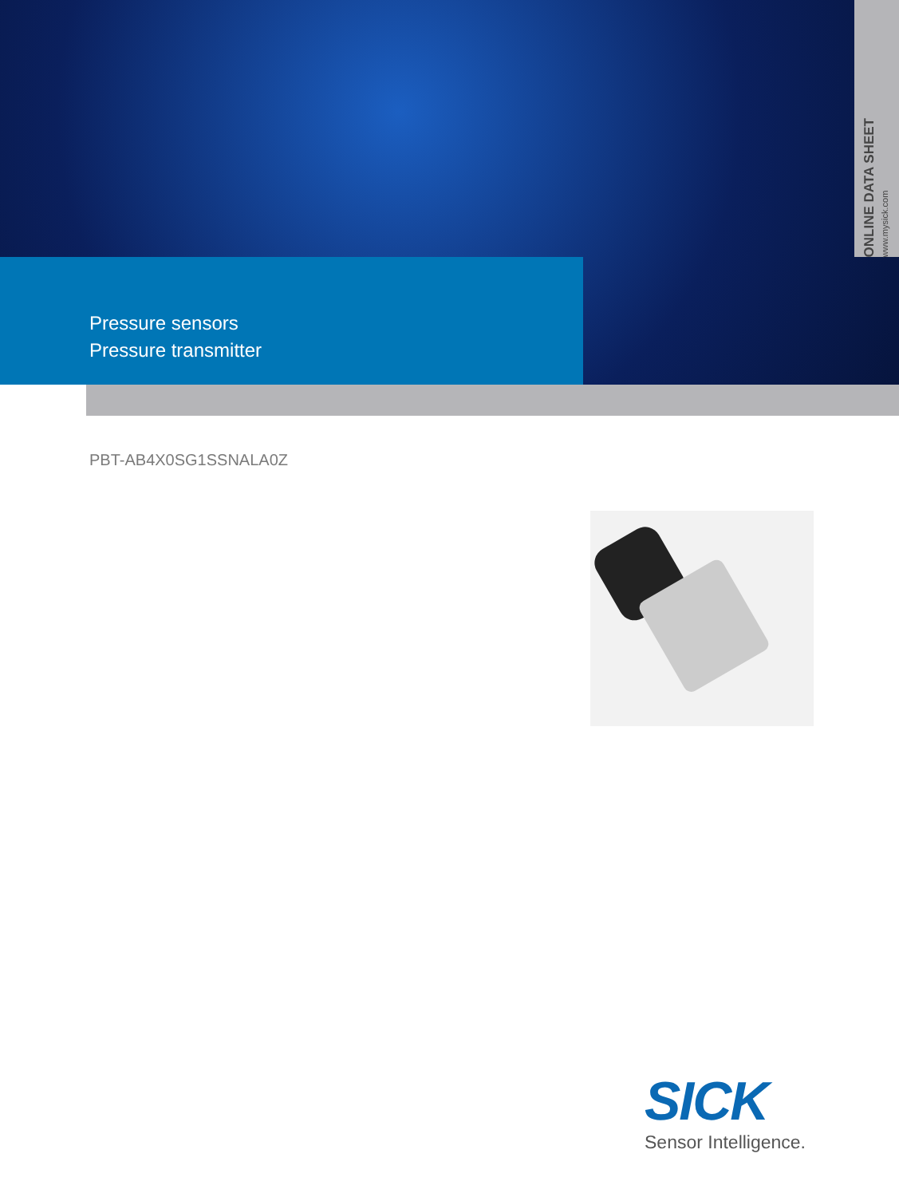ONLINE DATA SHEET
www.mysick.com
Pressure sensors
Pressure transmitter
PBT-AB4X0SG1SSNALA0Z
SICK
Sensor Intelligence.